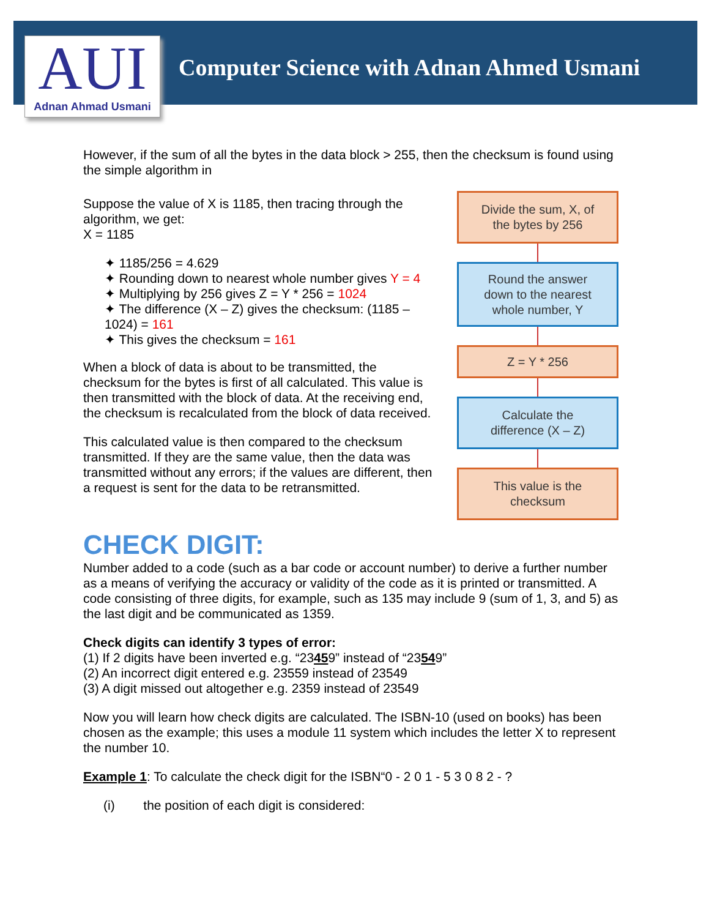AUI
Adnan Ahmad Usmani
Computer Science with Adnan Ahmed Usmani
However, if the sum of all the bytes in the data block > 255, then the checksum is found using the simple algorithm in
Suppose the value of X is 1185, then tracing through the algorithm, we get:
X = 1185
✦ 1185/256 = 4.629
✦ Rounding down to nearest whole number gives Y = 4
✦ Multiplying by 256 gives Z = Y * 256 = 1024
✦ The difference (X – Z) gives the checksum: (1185 – 1024) = 161
✦ This gives the checksum = 161
When a block of data is about to be transmitted, the checksum for the bytes is first of all calculated. This value is then transmitted with the block of data. At the receiving end, the checksum is recalculated from the block of data received.
This calculated value is then compared to the checksum transmitted. If they are the same value, then the data was transmitted without any errors; if the values are different, then a request is sent for the data to be retransmitted.
Divide the sum, X, of
the bytes by 256
Round the answer
down to the nearest
whole number, Y
Z = Y * 256
Calculate the
difference (X – Z)
This value is the
checksum
CHECK DIGIT:
Number added to a code (such as a bar code or account number) to derive a further number as a means of verifying the accuracy or validity of the code as it is printed or transmitted. A code consisting of three digits, for example, such as 135 may include 9 (sum of 1, 3, and 5) as the last digit and be communicated as 1359.
Check digits can identify 3 types of error:
(1) If 2 digits have been inverted e.g. “23459” instead of “23549”
(2) An incorrect digit entered e.g. 23559 instead of 23549
(3) A digit missed out altogether e.g. 2359 instead of 23549
Now you will learn how check digits are calculated. The ISBN-10 (used on books) has been chosen as the example; this uses a module 11 system which includes the letter X to represent the number 10.
Example 1: To calculate the check digit for the ISBN“0 - 2 0 1 - 5 3 0 8 2 - ?
(i) the position of each digit is considered: